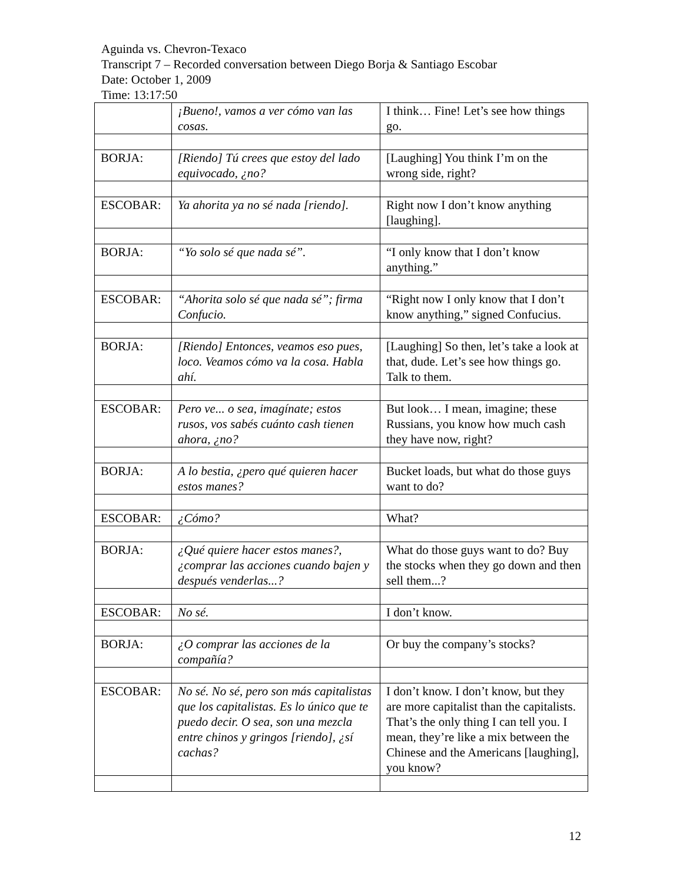Aguinda vs. Chevron-Texaco
Transcript 7 – Recorded conversation between Diego Borja & Santiago Escobar
Date: October 1, 2009
Time: 13:17:50
| | ¡Bueno!, vamos a ver cómo van las cosas. | I think… Fine! Let’s see how things go. |
| BORJA: | [Riendo] Tú crees que estoy del lado equivocado, ¿no? | [Laughing] You think I’m on the wrong side, right? |
| ESCOBAR: | Ya ahorita ya no sé nada [riendo]. | Right now I don’t know anything [laughing]. |
| BORJA: | “Yo solo sé que nada sé”. | “I only know that I don’t know anything.” |
| ESCOBAR: | “Ahorita solo sé que nada sé”; firma Confucio. | “Right now I only know that I don’t know anything,” signed Confucius. |
| BORJA: | [Riendo] Entonces, veamos eso pues, loco. Veamos cómo va la cosa. Habla ahí. | [Laughing] So then, let’s take a look at that, dude. Let’s see how things go. Talk to them. |
| ESCOBAR: | Pero ve... o sea, imagínate; estos rusos, vos sabés cuánto cash tienen ahora, ¿no? | But look… I mean, imagine; these Russians, you know how much cash they have now, right? |
| BORJA: | A lo bestia, ¿pero qué quieren hacer estos manes? | Bucket loads, but what do those guys want to do? |
| ESCOBAR: | ¿Cómo? | What? |
| BORJA: | ¿Qué quiere hacer estos manes?, ¿comprar las acciones cuando bajen y después venderlas...? | What do those guys want to do? Buy the stocks when they go down and then sell them...? |
| ESCOBAR: | No sé. | I don’t know. |
| BORJA: | ¿O comprar las acciones de la compañía? | Or buy the company’s stocks? |
| ESCOBAR: | No sé. No sé, pero son más capitalistas que los capitalistas. Es lo único que te puedo decir. O sea, son una mezcla entre chinos y gringos [riendo], ¿sí cachas? | I don’t know. I don’t know, but they are more capitalist than the capitalists. That’s the only thing I can tell you. I mean, they’re like a mix between the Chinese and the Americans [laughing], you know? |
12